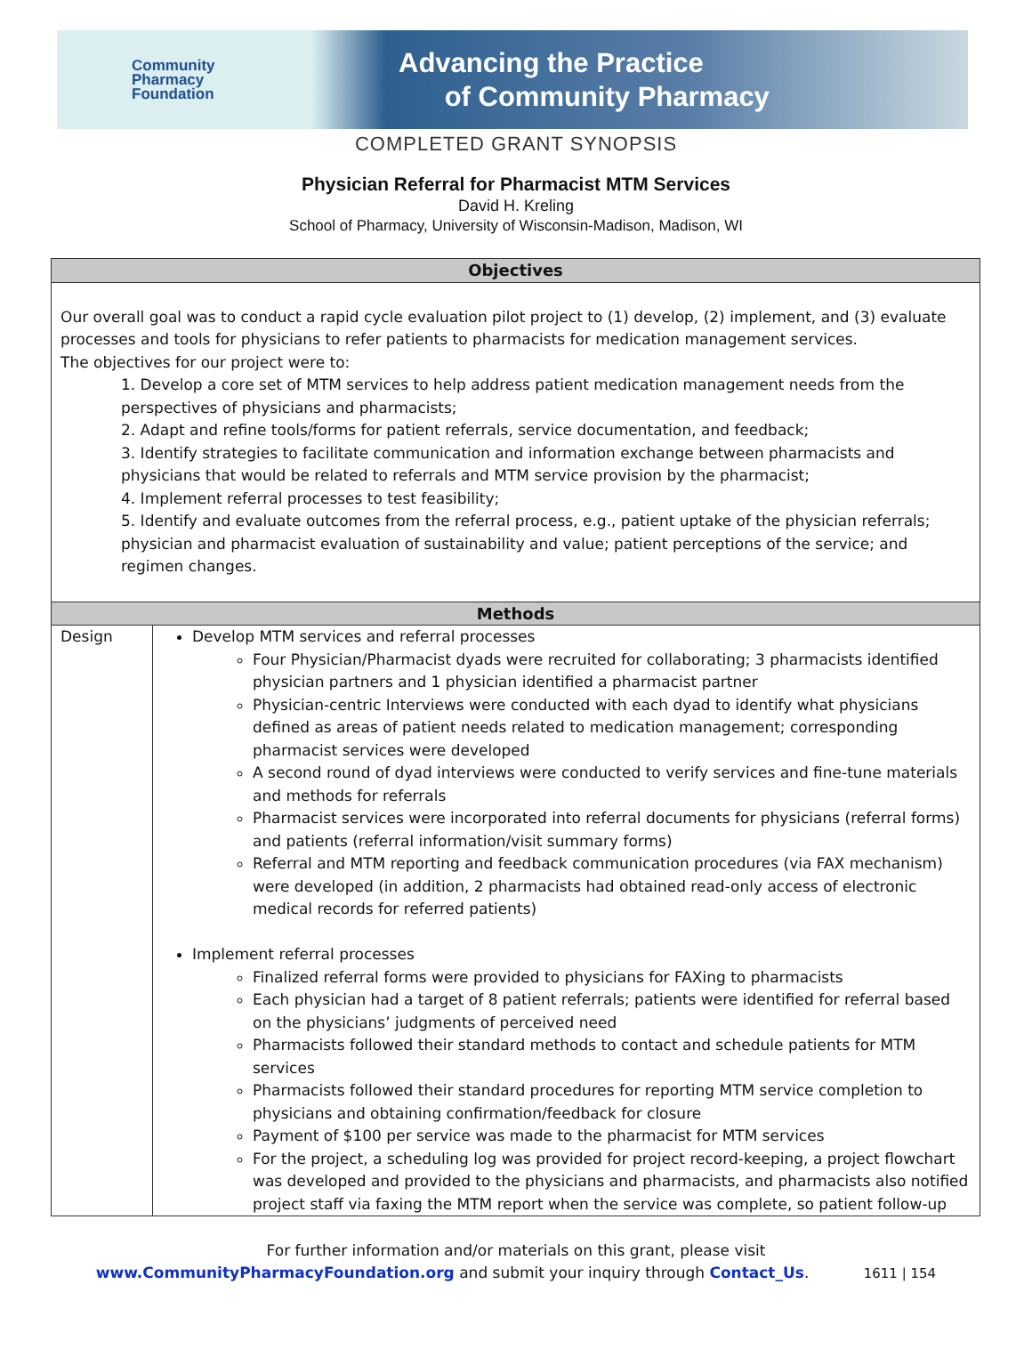Community
Pharmacy
Foundation
Advancing the Practice
of Community Pharmacy
COMPLETED GRANT SYNOPSIS
Physician Referral for Pharmacist MTM Services
David H. Kreling
School of Pharmacy, University of Wisconsin-Madison, Madison, WI
| Objectives | |
| --- | --- |
| Our overall goal was to conduct a rapid cycle evaluation pilot project to (1) develop, (2) implement, and (3) evaluate processes and tools for physicians to refer patients to pharmacists for medication management services. The objectives for our project were to: 1. Develop a core set of MTM services to help address patient medication management needs from the perspectives of physicians and pharmacists; 2. Adapt and refine tools/forms for patient referrals, service documentation, and feedback; 3. Identify strategies to facilitate communication and information exchange between pharmacists and physicians that would be related to referrals and MTM service provision by the pharmacist; 4. Implement referral processes to test feasibility; 5. Identify and evaluate outcomes from the referral process, e.g., patient uptake of the physician referrals; physician and pharmacist evaluation of sustainability and value; patient perceptions of the service; and regimen changes. | |
| Methods | |
| Design | Develop MTM services and referral processes Four Physician/Pharmacist dyads were recruited for collaborating; 3 pharmacists identified physician partners and 1 physician identified a pharmacist partner Physician-centric Interviews were conducted with each dyad to identify what physicians defined as areas of patient needs related to medication management; corresponding pharmacist services were developed A second round of dyad interviews were conducted to verify services and fine-tune materials and methods for referrals Pharmacist services were incorporated into referral documents for physicians (referral forms) and patients (referral information/visit summary forms) Referral and MTM reporting and feedback communication procedures (via FAX mechanism) were developed (in addition, 2 pharmacists had obtained read-only access of electronic medical records for referred patients) Implement referral processes Finalized referral forms were provided to physicians for FAXing to pharmacists Each physician had a target of 8 patient referrals; patients were identified for referral based on the physicians’ judgments of perceived need Pharmacists followed their standard methods to contact and schedule patients for MTM services Pharmacists followed their standard procedures for reporting MTM service completion to physicians and obtaining confirmation/feedback for closure Payment of $100 per service was made to the pharmacist for MTM services For the project, a scheduling log was provided for project record-keeping, a project flowchart was developed and provided to the physicians and pharmacists, and pharmacists also notified project staff via faxing the MTM report when the service was complete, so patient follow-up |
For further information and/or materials on this grant, please visit
www.CommunityPharmacyFoundation.org and submit your inquiry through Contact_Us. 1611 | 154